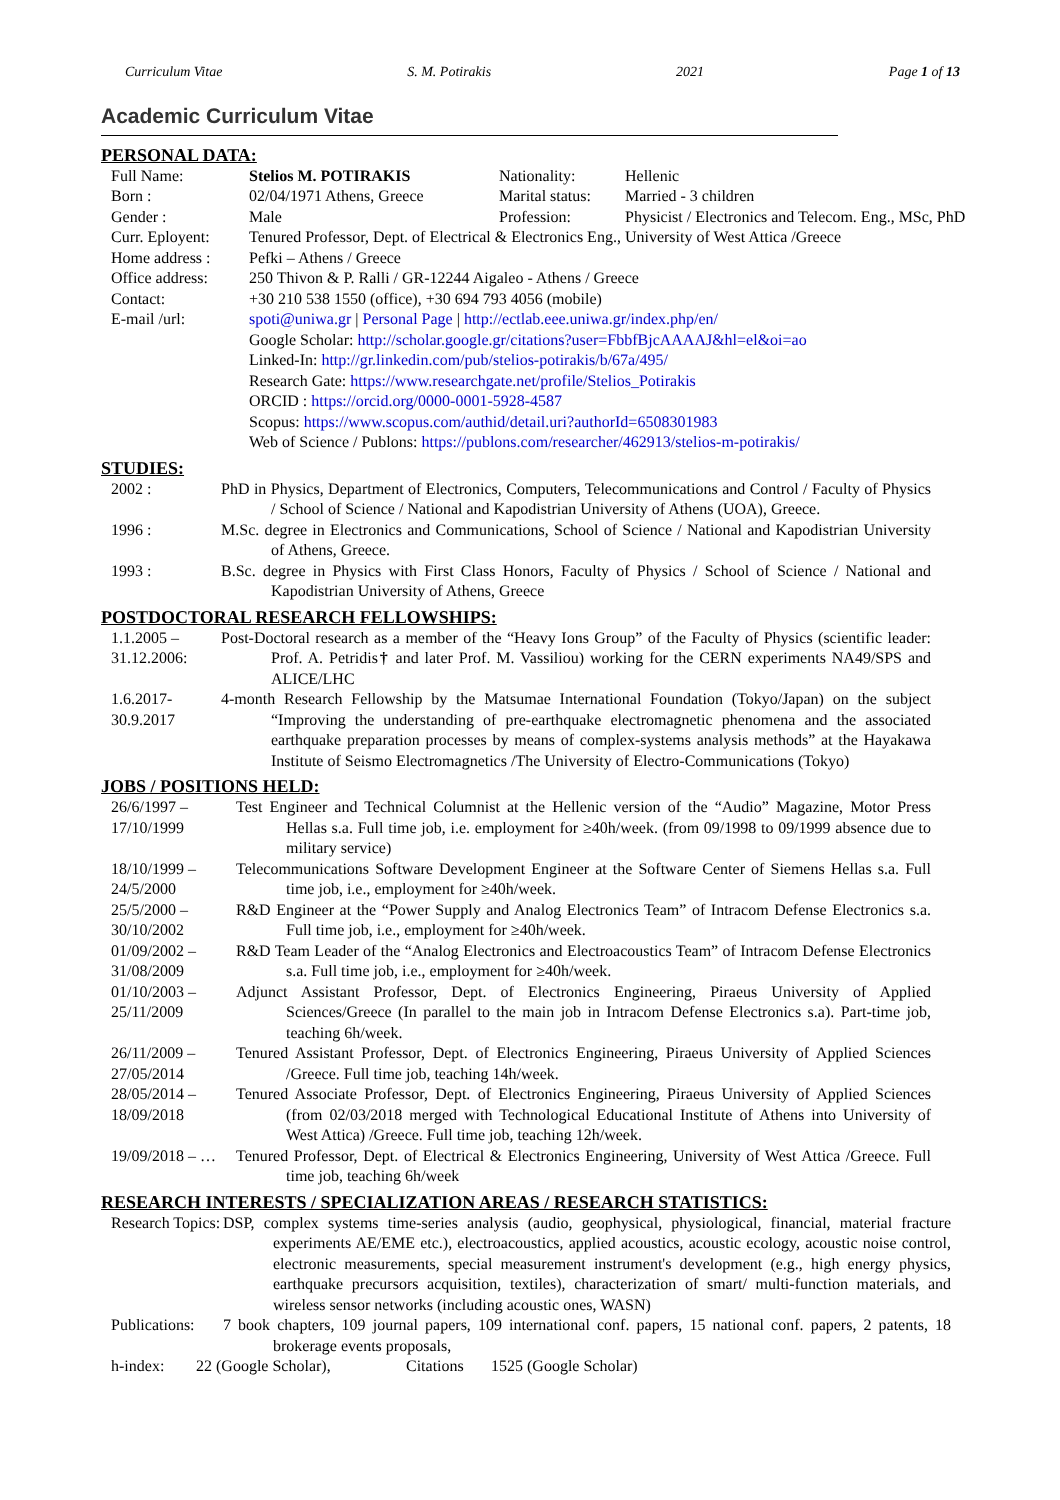Curriculum Vitae S. M. Potirakis 2021 Page 1 of 13
Academic Curriculum Vitae
PERSONAL DATA:
| Full Name: | Stelios M. POTIRAKIS | Nationality: | Hellenic |
| Born : | 02/04/1971 Athens, Greece | Marital status: | Married - 3 children |
| Gender : | Male | Profession: | Physicist / Electronics and Telecom. Eng., MSc, PhD |
| Curr. Eployent: | Tenured Professor, Dept. of Electrical & Electronics Eng., University of West Attica /Greece | | |
| Home address : | Pefki – Athens / Greece | | |
| Office address: | 250 Thivon & P. Ralli / GR-12244 Aigaleo - Athens / Greece | | |
| Contact: | +30 210 538 1550 (office), +30 694 793 4056 (mobile) | | |
| E-mail /url: | spoti@uniwa.gr / Personal Page / http://ectlab.eee.uniwa.gr/index.php/en/ Google Scholar: http://scholar.google.gr/citations?user=FbbfBjcAAAAJ&hl=el&oi=ao Linked-In: http://gr.linkedin.com/pub/stelios-potirakis/b/67a/495/ Research Gate: https://www.researchgate.net/profile/Stelios_Potirakis ORCID : https://orcid.org/0000-0001-5928-4587 Scopus: https://www.scopus.com/authid/detail.uri?authorId=6508301983 Web of Science / Publons: https://publons.com/researcher/462913/stelios-m-potirakis/ | | |
STUDIES:
2002 : PhD in Physics, Department of Electronics, Computers, Telecommunications and Control / Faculty of Physics / School of Science / National and Kapodistrian University of Athens (UOA), Greece.
1996 : M.Sc. degree in Electronics and Communications, School of Science / National and Kapodistrian University of Athens, Greece.
1993 : B.Sc. degree in Physics with First Class Honors, Faculty of Physics / School of Science / National and Kapodistrian University of Athens, Greece
POSTDOCTORAL RESEARCH FELLOWSHIPS:
1.1.2005 – 31.12.2006:
Post-Doctoral research as a member of the “Heavy Ions Group” of the Faculty of Physics (scientific leader: Prof. A. Petridis† and later Prof. M. Vassiliou) working for the CERN experiments NA49/SPS and ALICE/LHC
1.6.2017- 30.9.2017
4-month Research Fellowship by the Matsumae International Foundation (Tokyo/Japan) on the subject “Improving the understanding of pre-earthquake electromagnetic phenomena and the associated earthquake preparation processes by means of complex-systems analysis methods” at the Hayakawa Institute of Seismo Electromagnetics /The University of Electro-Communications (Tokyo)
JOBS / POSITIONS HELD:
26/6/1997 – 17/10/1999
Test Engineer and Technical Columnist at the Hellenic version of the “Audio” Magazine, Motor Press Hellas s.a. Full time job, i.e. employment for ≥40h/week. (from 09/1998 to 09/1999 absence due to military service)
18/10/1999 – 24/5/2000
Telecommunications Software Development Engineer at the Software Center of Siemens Hellas s.a. Full time job, i.e., employment for ≥40h/week.
25/5/2000 – 30/10/2002
R&D Engineer at the “Power Supply and Analog Electronics Team” of Intracom Defense Electronics s.a. Full time job, i.e., employment for ≥40h/week.
01/09/2002 – 31/08/2009
R&D Team Leader of the “Analog Electronics and Electroacoustics Team” of Intracom Defense Electronics s.a. Full time job, i.e., employment for ≥40h/week.
01/10/2003 – 25/11/2009
Adjunct Assistant Professor, Dept. of Electronics Engineering, Piraeus University of Applied Sciences/Greece (In parallel to the main job in Intracom Defense Electronics s.a). Part-time job, teaching 6h/week.
26/11/2009 – 27/05/2014
Tenured Assistant Professor, Dept. of Electronics Engineering, Piraeus University of Applied Sciences /Greece. Full time job, teaching 14h/week.
28/05/2014 – 18/09/2018
Tenured Associate Professor, Dept. of Electronics Engineering, Piraeus University of Applied Sciences (from 02/03/2018 merged with Technological Educational Institute of Athens into University of West Attica) /Greece. Full time job, teaching 12h/week.
19/09/2018 – …
Tenured Professor, Dept. of Electrical & Electronics Engineering, University of West Attica /Greece. Full time job, teaching 6h/week
RESEARCH INTERESTS / SPECIALIZATION AREAS / RESEARCH STATISTICS:
Research Topics:
DSP, complex systems time-series analysis (audio, geophysical, physiological, financial, material fracture experiments AE/EME etc.), electroacoustics, applied acoustics, acoustic ecology, acoustic noise control, electronic measurements, special measurement instrument's development (e.g., high energy physics, earthquake precursors acquisition, textiles), characterization of smart/ multi-function materials, and wireless sensor networks (including acoustic ones, WASN)
Publications:
7 book chapters, 109 journal papers, 109 international conf. papers, 15 national conf. papers, 2 patents, 18 brokerage events proposals,
h-index: 22 (Google Scholar), Citations 1525 (Google Scholar)